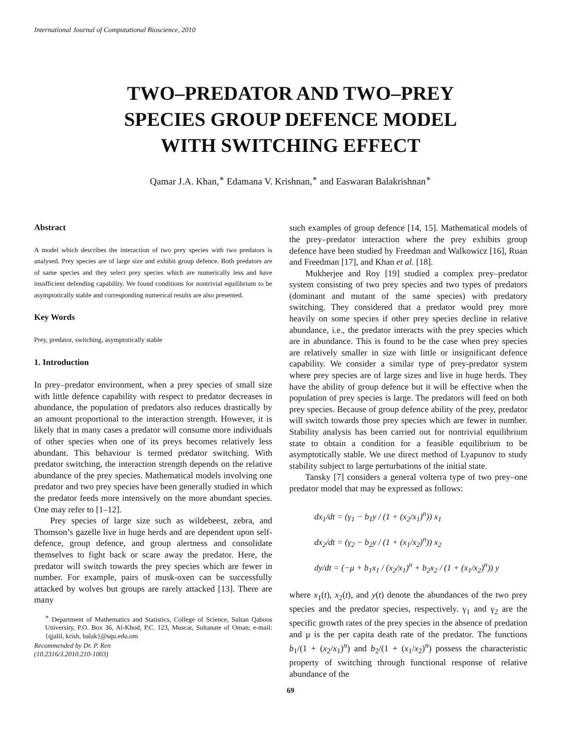International Journal of Computational Bioscience, 2010
TWO–PREDATOR AND TWO–PREY
SPECIES GROUP DEFENCE MODEL
WITH SWITCHING EFFECT
Qamar J.A. Khan,<sup>∗</sup> Edamana V. Krishnan,<sup>∗</sup> and Easwaran Balakrishnan<sup>∗</sup>
Abstract
A model which describes the interaction of two prey species with two predators is analysed. Prey species are of large size and exhibit group defence. Both predators are of same species and they select prey species which are numerically less and have insufficient defending capability. We found conditions for nontrivial equilibrium to be asymptotically stable and corresponding numerical results are also presented.
Key Words
Prey, predator, switching, asymptotically stable
1. Introduction
In prey–predator environment, when a prey species of small size with little defence capability with respect to predator decreases in abundance, the population of predators also reduces drastically by an amount proportional to the interaction strength. However, it is likely that in many cases a predator will consume more individuals of other species when one of its preys becomes relatively less abundant. This behaviour is termed predator switching. With predator switching, the interaction strength depends on the relative abundance of the prey species. Mathematical models involving one predator and two prey species have been generally studied in which the predator feeds more intensively on the more abundant species. One may refer to [1–12].
Prey species of large size such as wildebeest, zebra, and Thomson’s gazelle live in huge herds and are dependent upon self-defence, group defence, and group alertness and consolidate themselves to fight back or scare away the predator. Here, the predator will switch towards the prey species which are fewer in number. For example, pairs of musk-oxen can be successfully attacked by wolves but groups are rarely attacked [13]. There are many
<sup>∗</sup> Department of Mathematics and Statistics, College of Science, Sultan Qaboos University, P.O. Box 36, Al-Khod, P.C. 123, Muscat, Sultanate of Oman; e-mail: {qjalil, krish, balak}@squ.edu.om
Recommended by Dr. P. Ren
(10.2316/J.2010.210-1003)
such examples of group defence [14, 15]. Mathematical models of the prey–predator interaction where the prey exhibits group defence have been studied by Freedman and Walkowicz [16], Ruan and Freedman [17], and Khan et al. [18].
Mukherjee and Roy [19] studied a complex prey–predator system consisting of two prey species and two types of predators (dominant and mutant of the same species) with predatory switching. They considered that a predator would prey more heavily on some species if other prey species decline in relative abundance, i.e., the predator interacts with the prey species which are in abundance. This is found to be the case when prey species are relatively smaller in size with little or insignificant defence capability. We consider a similar type of prey-predator system where prey species are of large sizes and live in huge herds. They have the ability of group defence but it will be effective when the population of prey species is large. The predators will feed on both prey species. Because of group defence ability of the prey, predator will switch towards those prey species which are fewer in number. Stability analysis has been carried out for nontrivial equilibrium state to obtain a condition for a feasible equilibrium to be asymptotically stable. We use direct method of Lyapunov to study stability subject to large perturbations of the initial state.
Tansky [7] considers a general volterra type of two prey–one predator model that may be expressed as follows:
dx<sub>1</sub>/dt = (γ<sub>1</sub> − b<sub>1</sub>y / (1 + (x<sub>2</sub>/x<sub>1</sub>)<sup>n</sup>)) x<sub>1</sub>
dx<sub>2</sub>/dt = (γ<sub>2</sub> − b<sub>2</sub>y / (1 + (x<sub>1</sub>/x<sub>2</sub>)<sup>n</sup>)) x<sub>2</sub>
dy/dt = (−μ + b<sub>1</sub>x<sub>1</sub> / (x<sub>2</sub>/x<sub>1</sub>)<sup>n</sup> + b<sub>2</sub>x<sub>2</sub> / (1 + (x<sub>1</sub>/x<sub>2</sub>)<sup>n</sup>)) y
where x<sub>1</sub>(t), x<sub>2</sub>(t), and y(t) denote the abundances of the two prey species and the predator species, respectively. γ<sub>1</sub> and γ<sub>2</sub> are the specific growth rates of the prey species in the absence of predation and μ is the per capita death rate of the predator. The functions b<sub>1</sub>/(1 + (x<sub>2</sub>/x<sub>1</sub>)<sup>n</sup>) and b<sub>2</sub>/(1 + (x<sub>1</sub>/x<sub>2</sub>)<sup>n</sup>) possess the characteristic property of switching through functional response of relative abundance of the
69